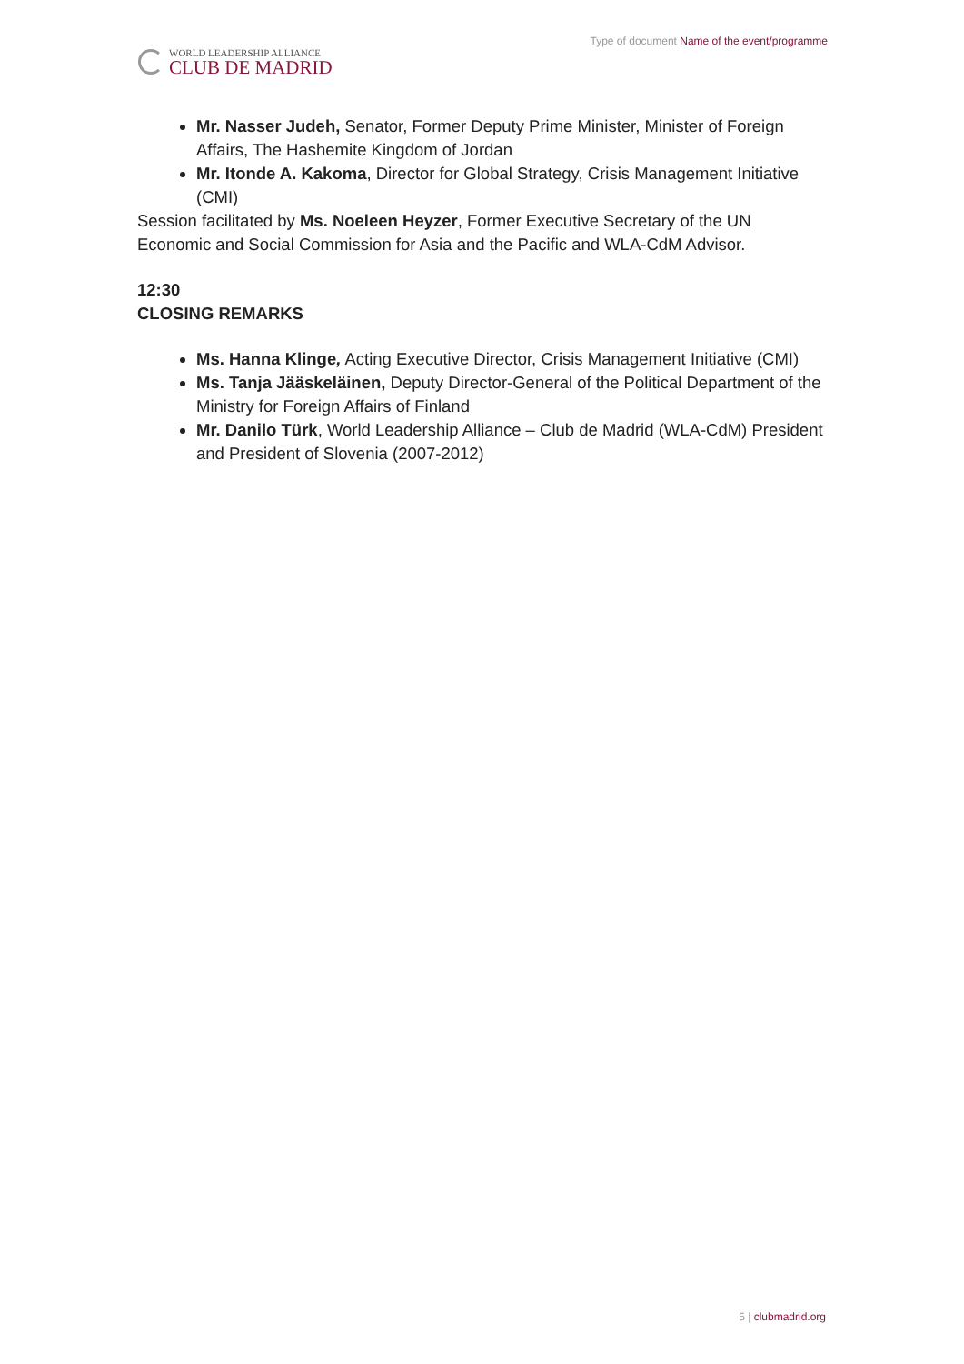WORLD LEADERSHIP ALLIANCE
CLUB DE MADRID
Type of document Name of the event/programme
Mr. Nasser Judeh, Senator, Former Deputy Prime Minister, Minister of Foreign Affairs, The Hashemite Kingdom of Jordan
Mr. Itonde A. Kakoma, Director for Global Strategy, Crisis Management Initiative (CMI)
Session facilitated by Ms. Noeleen Heyzer, Former Executive Secretary of the UN Economic and Social Commission for Asia and the Pacific and WLA-CdM Advisor.
12:30
CLOSING REMARKS
Ms. Hanna Klinge, Acting Executive Director, Crisis Management Initiative (CMI)
Ms. Tanja Jääskeläinen, Deputy Director-General of the Political Department of the Ministry for Foreign Affairs of Finland
Mr. Danilo Türk, World Leadership Alliance – Club de Madrid (WLA-CdM) President and President of Slovenia (2007-2012)
5 | clubmadrid.org